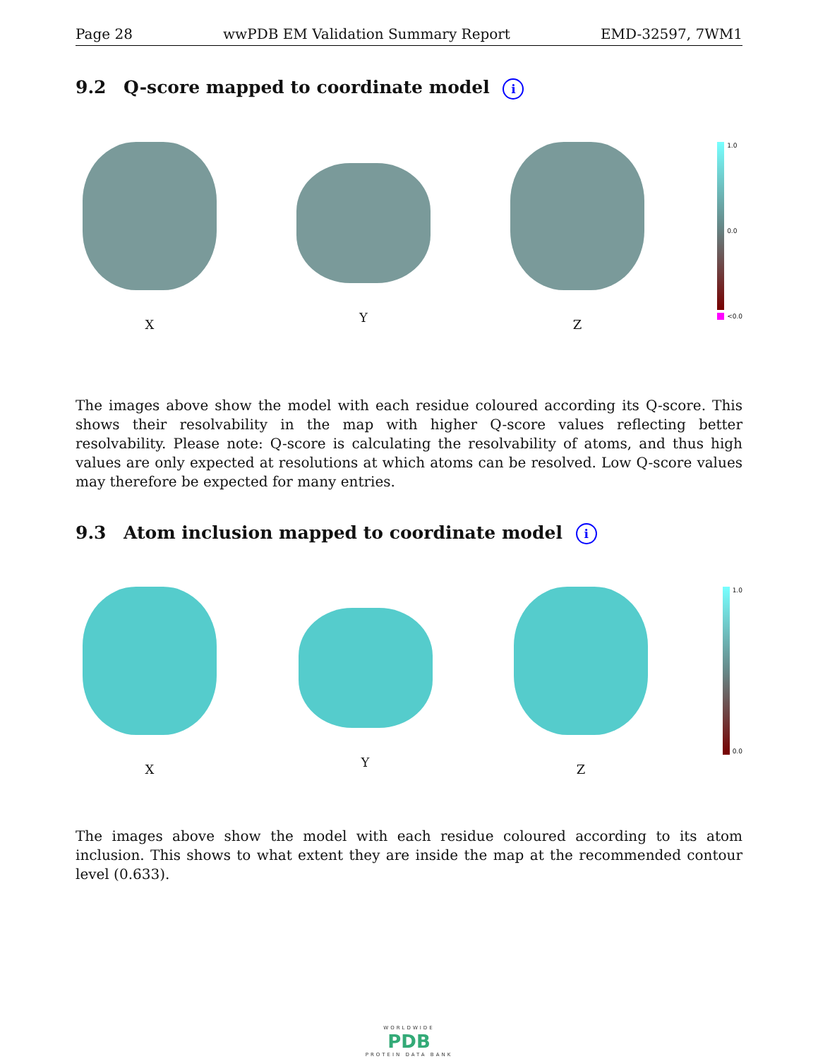Page 28 wwPDB EM Validation Summary Report EMD-32597, 7WM1
9.2 Q-score mapped to coordinate model i
X Y Z
1.0
0.0
<0.0
The images above show the model with each residue coloured according its Q-score. This shows their resolvability in the map with higher Q-score values reflecting better resolvability. Please note: Q-score is calculating the resolvability of atoms, and thus high values are only expected at resolutions at which atoms can be resolved. Low Q-score values may therefore be expected for many entries.
9.3 Atom inclusion mapped to coordinate model i
X Y Z
1.0
0.0
The images above show the model with each residue coloured according to its atom inclusion. This shows to what extent they are inside the map at the recommended contour level (0.633).
WORLDWIDE
PDB
PROTEIN DATA BANK